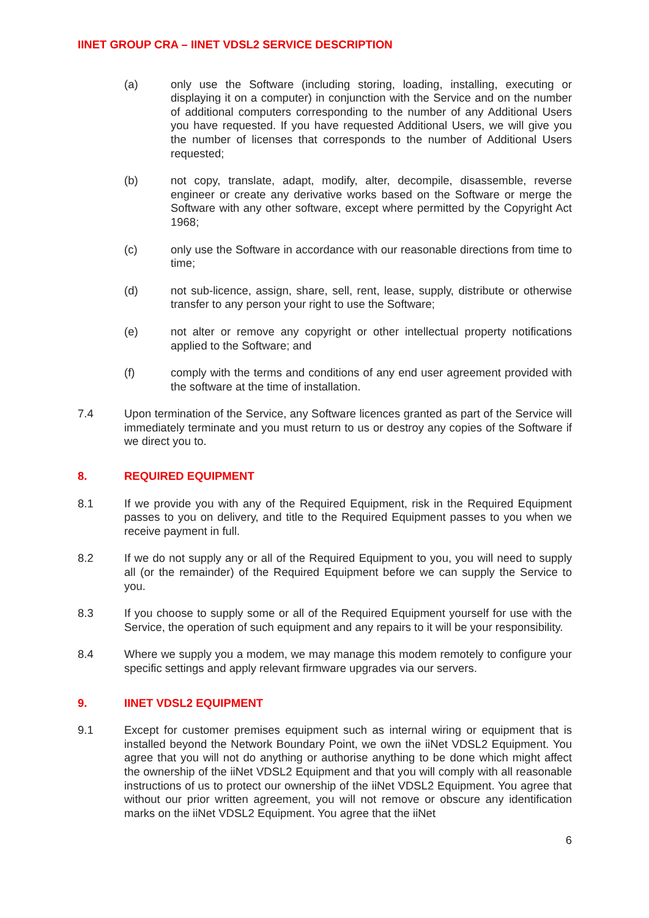IINET GROUP CRA – IINET VDSL2 SERVICE DESCRIPTION
(a) only use the Software (including storing, loading, installing, executing or displaying it on a computer) in conjunction with the Service and on the number of additional computers corresponding to the number of any Additional Users you have requested. If you have requested Additional Users, we will give you the number of licenses that corresponds to the number of Additional Users requested;
(b) not copy, translate, adapt, modify, alter, decompile, disassemble, reverse engineer or create any derivative works based on the Software or merge the Software with any other software, except where permitted by the Copyright Act 1968;
(c) only use the Software in accordance with our reasonable directions from time to time;
(d) not sub-licence, assign, share, sell, rent, lease, supply, distribute or otherwise transfer to any person your right to use the Software;
(e) not alter or remove any copyright or other intellectual property notifications applied to the Software; and
(f) comply with the terms and conditions of any end user agreement provided with the software at the time of installation.
7.4 Upon termination of the Service, any Software licences granted as part of the Service will immediately terminate and you must return to us or destroy any copies of the Software if we direct you to.
8. REQUIRED EQUIPMENT
8.1 If we provide you with any of the Required Equipment, risk in the Required Equipment passes to you on delivery, and title to the Required Equipment passes to you when we receive payment in full.
8.2 If we do not supply any or all of the Required Equipment to you, you will need to supply all (or the remainder) of the Required Equipment before we can supply the Service to you.
8.3 If you choose to supply some or all of the Required Equipment yourself for use with the Service, the operation of such equipment and any repairs to it will be your responsibility.
8.4 Where we supply you a modem, we may manage this modem remotely to configure your specific settings and apply relevant firmware upgrades via our servers.
9. IINET VDSL2 EQUIPMENT
9.1 Except for customer premises equipment such as internal wiring or equipment that is installed beyond the Network Boundary Point, we own the iiNet VDSL2 Equipment. You agree that you will not do anything or authorise anything to be done which might affect the ownership of the iiNet VDSL2 Equipment and that you will comply with all reasonable instructions of us to protect our ownership of the iiNet VDSL2 Equipment. You agree that without our prior written agreement, you will not remove or obscure any identification marks on the iiNet VDSL2 Equipment. You agree that the iiNet
6